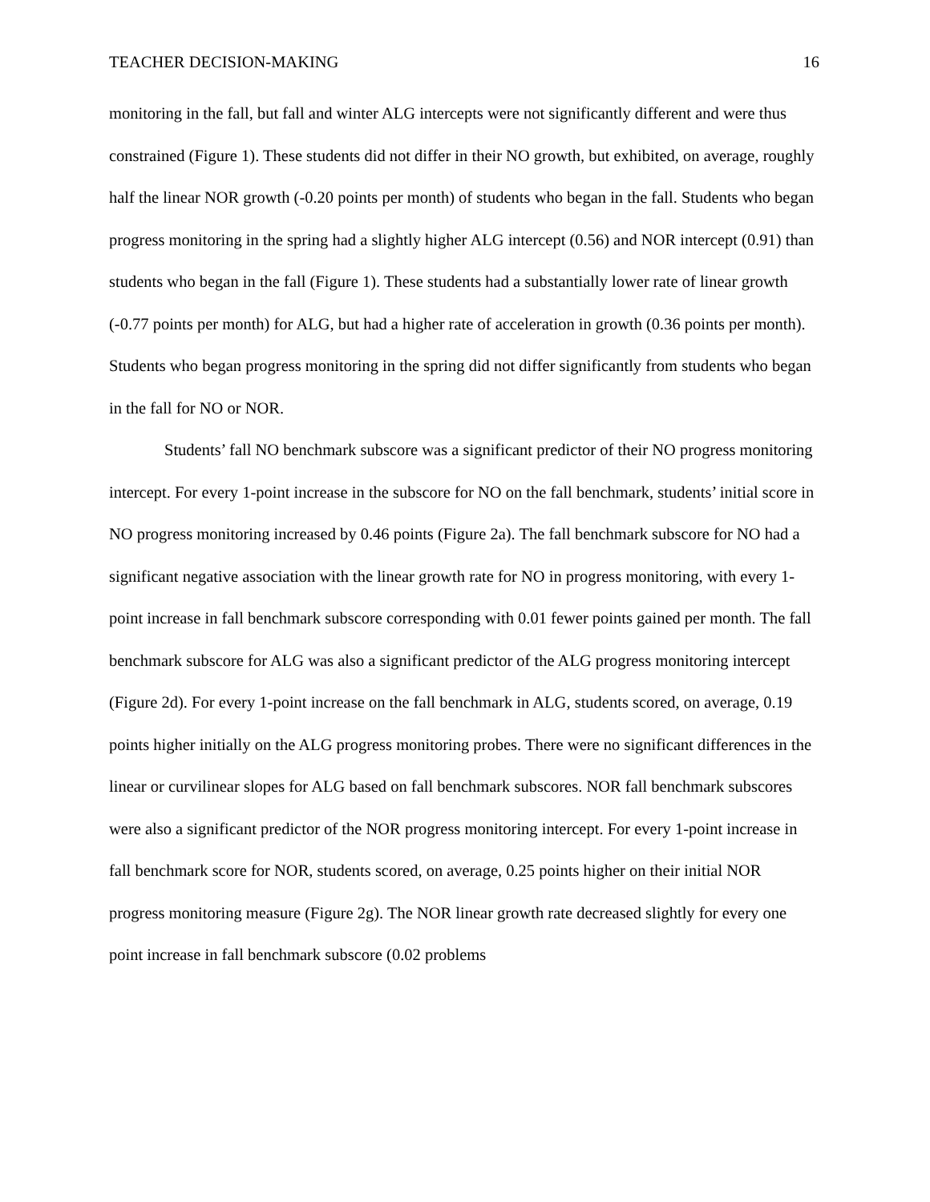TEACHER DECISION-MAKING 16
monitoring in the fall, but fall and winter ALG intercepts were not significantly different and were thus constrained (Figure 1). These students did not differ in their NO growth, but exhibited, on average, roughly half the linear NOR growth (-0.20 points per month) of students who began in the fall. Students who began progress monitoring in the spring had a slightly higher ALG intercept (0.56) and NOR intercept (0.91) than students who began in the fall (Figure 1). These students had a substantially lower rate of linear growth (-0.77 points per month) for ALG, but had a higher rate of acceleration in growth (0.36 points per month). Students who began progress monitoring in the spring did not differ significantly from students who began in the fall for NO or NOR.
Students’ fall NO benchmark subscore was a significant predictor of their NO progress monitoring intercept. For every 1-point increase in the subscore for NO on the fall benchmark, students’ initial score in NO progress monitoring increased by 0.46 points (Figure 2a). The fall benchmark subscore for NO had a significant negative association with the linear growth rate for NO in progress monitoring, with every 1-point increase in fall benchmark subscore corresponding with 0.01 fewer points gained per month. The fall benchmark subscore for ALG was also a significant predictor of the ALG progress monitoring intercept (Figure 2d). For every 1-point increase on the fall benchmark in ALG, students scored, on average, 0.19 points higher initially on the ALG progress monitoring probes. There were no significant differences in the linear or curvilinear slopes for ALG based on fall benchmark subscores. NOR fall benchmark subscores were also a significant predictor of the NOR progress monitoring intercept. For every 1-point increase in fall benchmark score for NOR, students scored, on average, 0.25 points higher on their initial NOR progress monitoring measure (Figure 2g). The NOR linear growth rate decreased slightly for every one point increase in fall benchmark subscore (0.02 problems